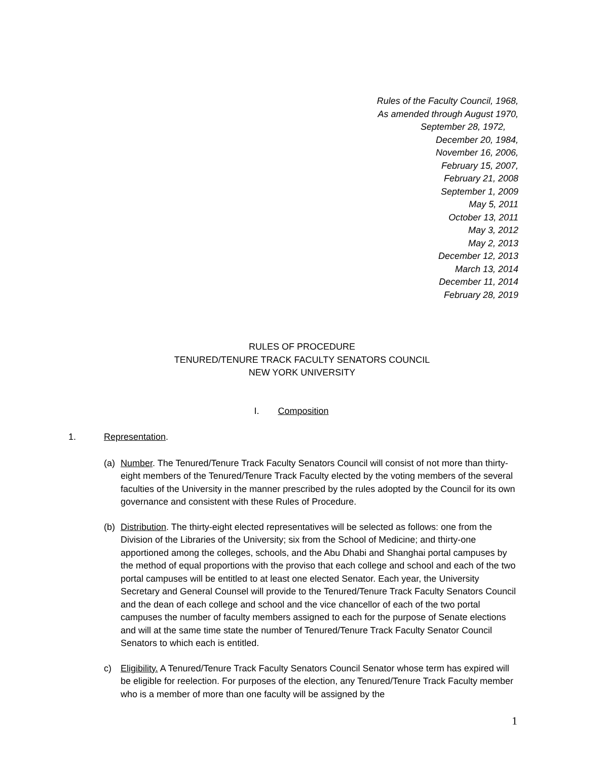Rules of the Faculty Council, 1968,
As amended through August 1970,
September 28, 1972,
December 20, 1984,
November 16, 2006,
February 15, 2007,
February 21, 2008
September 1, 2009
May 5, 2011
October 13, 2011
May 3, 2012
May 2, 2013
December 12, 2013
March 13, 2014
December 11, 2014
February 28, 2019
RULES OF PROCEDURE
TENURED/TENURE TRACK FACULTY SENATORS COUNCIL
NEW YORK UNIVERSITY
I. Composition
1. Representation.
(a) Number. The Tenured/Tenure Track Faculty Senators Council will consist of not more than thirty-eight members of the Tenured/Tenure Track Faculty elected by the voting members of the several faculties of the University in the manner prescribed by the rules adopted by the Council for its own governance and consistent with these Rules of Procedure.
(b) Distribution. The thirty-eight elected representatives will be selected as follows: one from the Division of the Libraries of the University; six from the School of Medicine; and thirty-one apportioned among the colleges, schools, and the Abu Dhabi and Shanghai portal campuses by the method of equal proportions with the proviso that each college and school and each of the two portal campuses will be entitled to at least one elected Senator. Each year, the University Secretary and General Counsel will provide to the Tenured/Tenure Track Faculty Senators Council and the dean of each college and school and the vice chancellor of each of the two portal campuses the number of faculty members assigned to each for the purpose of Senate elections and will at the same time state the number of Tenured/Tenure Track Faculty Senator Council Senators to which each is entitled.
c) Eligibility. A Tenured/Tenure Track Faculty Senators Council Senator whose term has expired will be eligible for reelection. For purposes of the election, any Tenured/Tenure Track Faculty member who is a member of more than one faculty will be assigned by the
1